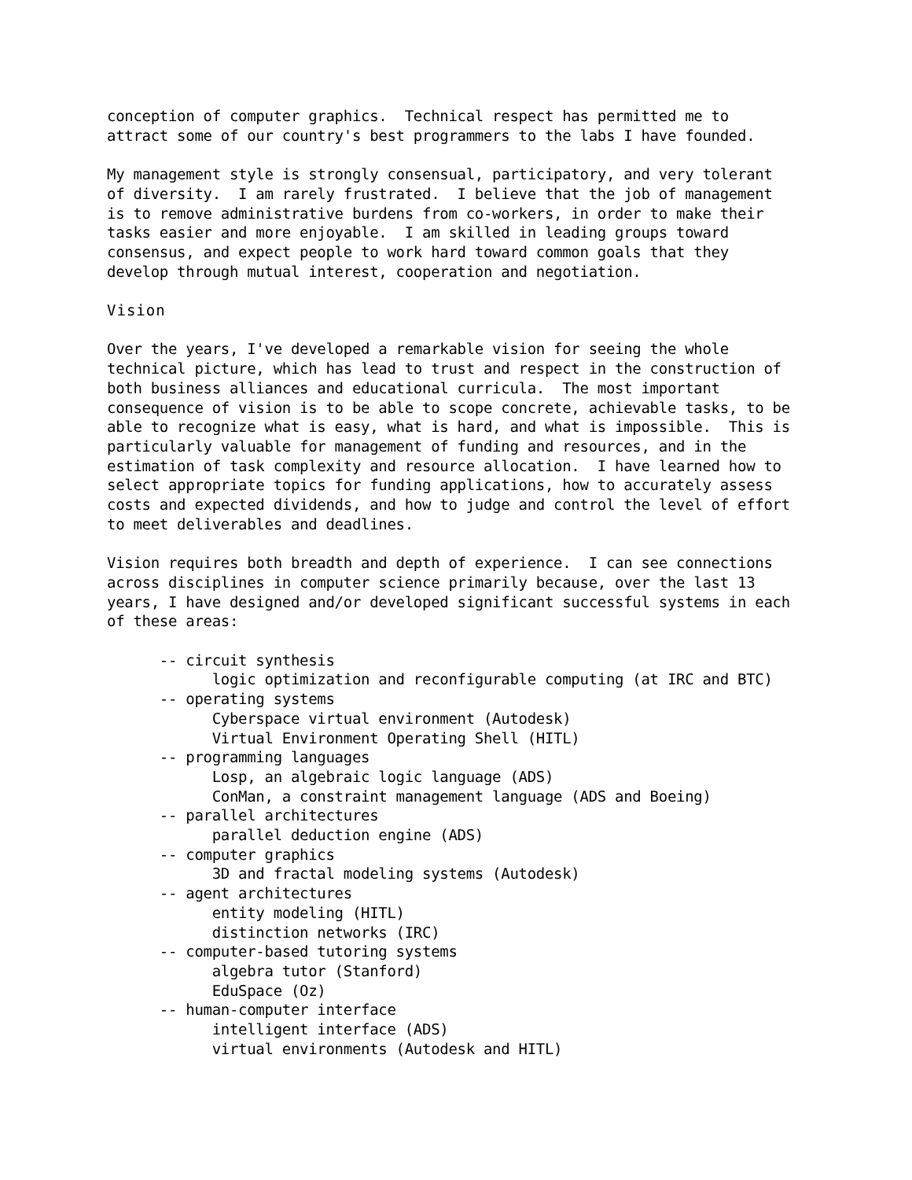conception of computer graphics.  Technical respect has permitted me to
attract some of our country's best programmers to the labs I have founded.

My management style is strongly consensual, participatory, and very tolerant
of diversity.  I am rarely frustrated.  I believe that the job of management
is to remove administrative burdens from co-workers, in order to make their
tasks easier and more enjoyable.  I am skilled in leading groups toward
consensus, and expect people to work hard toward common goals that they
develop through mutual interest, cooperation and negotiation.

Vision

Over the years, I've developed a remarkable vision for seeing the whole
technical picture, which has lead to trust and respect in the construction of
both business alliances and educational curricula.  The most important
consequence of vision is to be able to scope concrete, achievable tasks, to be
able to recognize what is easy, what is hard, and what is impossible.  This is
particularly valuable for management of funding and resources, and in the
estimation of task complexity and resource allocation.  I have learned how to
select appropriate topics for funding applications, how to accurately assess
costs and expected dividends, and how to judge and control the level of effort
to meet deliverables and deadlines.

Vision requires both breadth and depth of experience.  I can see connections
across disciplines in computer science primarily because, over the last 13
years, I have designed and/or developed significant successful systems in each
of these areas:

      -- circuit synthesis
            logic optimization and reconfigurable computing (at IRC and BTC)
      -- operating systems
            Cyberspace virtual environment (Autodesk)
            Virtual Environment Operating Shell (HITL)
      -- programming languages
            Losp, an algebraic logic language (ADS)
            ConMan, a constraint management language (ADS and Boeing)
      -- parallel architectures
            parallel deduction engine (ADS)
      -- computer graphics
            3D and fractal modeling systems (Autodesk)
      -- agent architectures
            entity modeling (HITL)
            distinction networks (IRC)
      -- computer-based tutoring systems
            algebra tutor (Stanford)
            EduSpace (Oz)
      -- human-computer interface
            intelligent interface (ADS)
            virtual environments (Autodesk and HITL)